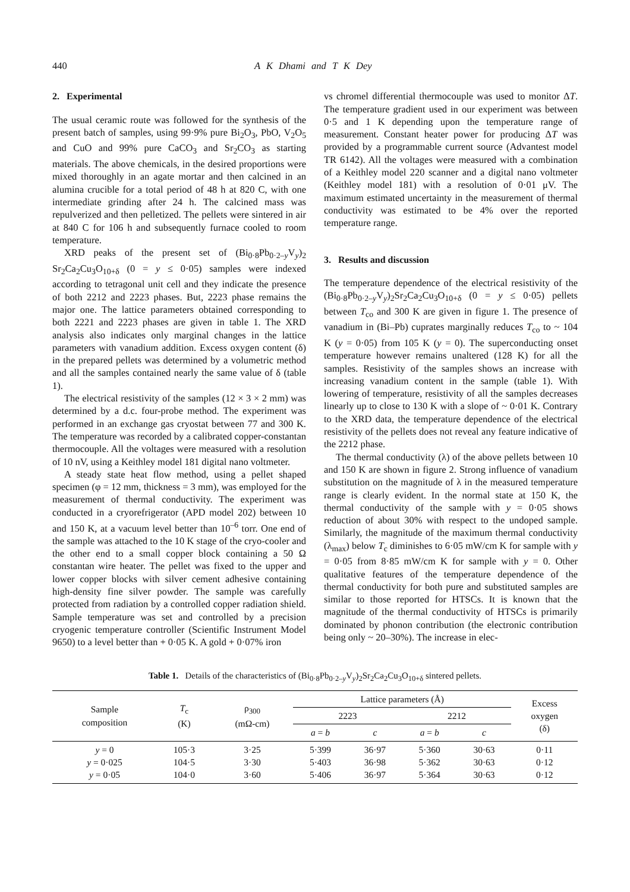440 A K Dhami and T K Dey
2. Experimental
The usual ceramic route was followed for the synthesis of the present batch of samples, using 99·9% pure Bi<sub>2</sub>O<sub>3</sub>, PbO, V<sub>2</sub>O<sub>5</sub> and CuO and 99% pure CaCO<sub>3</sub> and Sr<sub>2</sub>CO<sub>3</sub> as starting materials. The above chemicals, in the desired proportions were mixed thoroughly in an agate mortar and then calcined in an alumina crucible for a total period of 48 h at 820 C, with one intermediate grinding after 24 h. The calcined mass was repulverized and then pelletized. The pellets were sintered in air at 840 C for 106 h and subsequently furnace cooled to room temperature.
XRD peaks of the present set of (Bi<sub>0·8</sub>Pb<sub>0·2–y</sub>V<sub>y</sub>)<sub>2</sub> Sr<sub>2</sub>Ca<sub>2</sub>Cu<sub>3</sub>O<sub>10+δ</sub> (0 = y ≤ 0·05) samples were indexed according to tetragonal unit cell and they indicate the presence of both 2212 and 2223 phases. But, 2223 phase remains the major one. The lattice parameters obtained corresponding to both 2221 and 2223 phases are given in table 1. The XRD analysis also indicates only marginal changes in the lattice parameters with vanadium addition. Excess oxygen content (δ) in the prepared pellets was determined by a volumetric method and all the samples contained nearly the same value of δ (table 1).
The electrical resistivity of the samples (12 × 3 × 2 mm) was determined by a d.c. four-probe method. The experiment was performed in an exchange gas cryostat between 77 and 300 K. The temperature was recorded by a calibrated copper-constantan thermocouple. All the voltages were measured with a resolution of 10 nV, using a Keithley model 181 digital nano voltmeter.
A steady state heat flow method, using a pellet shaped specimen (φ = 12 mm, thickness = 3 mm), was employed for the measurement of thermal conductivity. The experiment was conducted in a cryorefrigerator (APD model 202) between 10 and 150 K, at a vacuum level better than 10<sup>–6</sup> torr. One end of the sample was attached to the 10 K stage of the cryo-cooler and the other end to a small copper block containing a 50 Ω constantan wire heater. The pellet was fixed to the upper and lower copper blocks with silver cement adhesive containing high-density fine silver powder. The sample was carefully protected from radiation by a controlled copper radiation shield. Sample temperature was set and controlled by a precision cryogenic temperature controller (Scientific Instrument Model 9650) to a level better than + 0·05 K. A gold + 0·07% iron
vs chromel differential thermocouple was used to monitor ΔT. The temperature gradient used in our experiment was between 0·5 and 1 K depending upon the temperature range of measurement. Constant heater power for producing ΔT was provided by a programmable current source (Advantest model TR 6142). All the voltages were measured with a combination of a Keithley model 220 scanner and a digital nano voltmeter (Keithley model 181) with a resolution of 0·01 μV. The maximum estimated uncertainty in the measurement of thermal conductivity was estimated to be 4% over the reported temperature range.
3. Results and discussion
The temperature dependence of the electrical resistivity of the (Bi<sub>0·8</sub>Pb<sub>0·2–y</sub>V<sub>y</sub>)<sub>2</sub>Sr<sub>2</sub>Ca<sub>2</sub>Cu<sub>3</sub>O<sub>10+δ</sub> (0 = y ≤ 0·05) pellets between T<sub>co</sub> and 300 K are given in figure 1. The presence of vanadium in (Bi–Pb) cuprates marginally reduces T<sub>co</sub> to ~ 104 K (y = 0·05) from 105 K (y = 0). The superconducting onset temperature however remains unaltered (128 K) for all the samples. Resistivity of the samples shows an increase with increasing vanadium content in the sample (table 1). With lowering of temperature, resistivity of all the samples decreases linearly up to close to 130 K with a slope of ~ 0·01 K. Contrary to the XRD data, the temperature dependence of the electrical resistivity of the pellets does not reveal any feature indicative of the 2212 phase.
The thermal conductivity (λ) of the above pellets between 10 and 150 K are shown in figure 2. Strong influence of vanadium substitution on the magnitude of λ in the measured temperature range is clearly evident. In the normal state at 150 K, the thermal conductivity of the sample with y = 0·05 shows reduction of about 30% with respect to the undoped sample. Similarly, the magnitude of the maximum thermal conductivity (λ<sub>max</sub>) below T<sub>c</sub> diminishes to 6·05 mW/cm K for sample with y = 0·05 from 8·85 mW/cm K for sample with y = 0. Other qualitative features of the temperature dependence of the thermal conductivity for both pure and substituted samples are similar to those reported for HTSCs. It is known that the magnitude of the thermal conductivity of HTSCs is primarily dominated by phonon contribution (the electronic contribution being only ~ 20–30%). The increase in elec-
Table 1. Details of the characteristics of (Bi<sub>0·8</sub>Pb<sub>0·2–y</sub>V<sub>y</sub>)<sub>2</sub>Sr<sub>2</sub>Ca<sub>2</sub>Cu<sub>3</sub>O<sub>10+δ</sub> sintered pellets.
| Sample composition | T<sub>c</sub> (K) | ρ<sub>300</sub> (mΩ-cm) | Lattice parameters (Å) | | | | Excess oxygen (δ) |
| --- | --- | --- | --- | --- | --- | --- | --- |
| | | | 2223 | | 2212 | | |
| | | | a = b | c | a = b | c | |
| y = 0 y = 0·025 y = 0·05 | 105·3 104·5 104·0 | 3·25 3·30 3·60 | 5·399 5·403 5·406 | 36·97 36·98 36·97 | 5·360 5·362 5·364 | 30·63 30·63 30·63 | 0·11 0·12 0·12 |